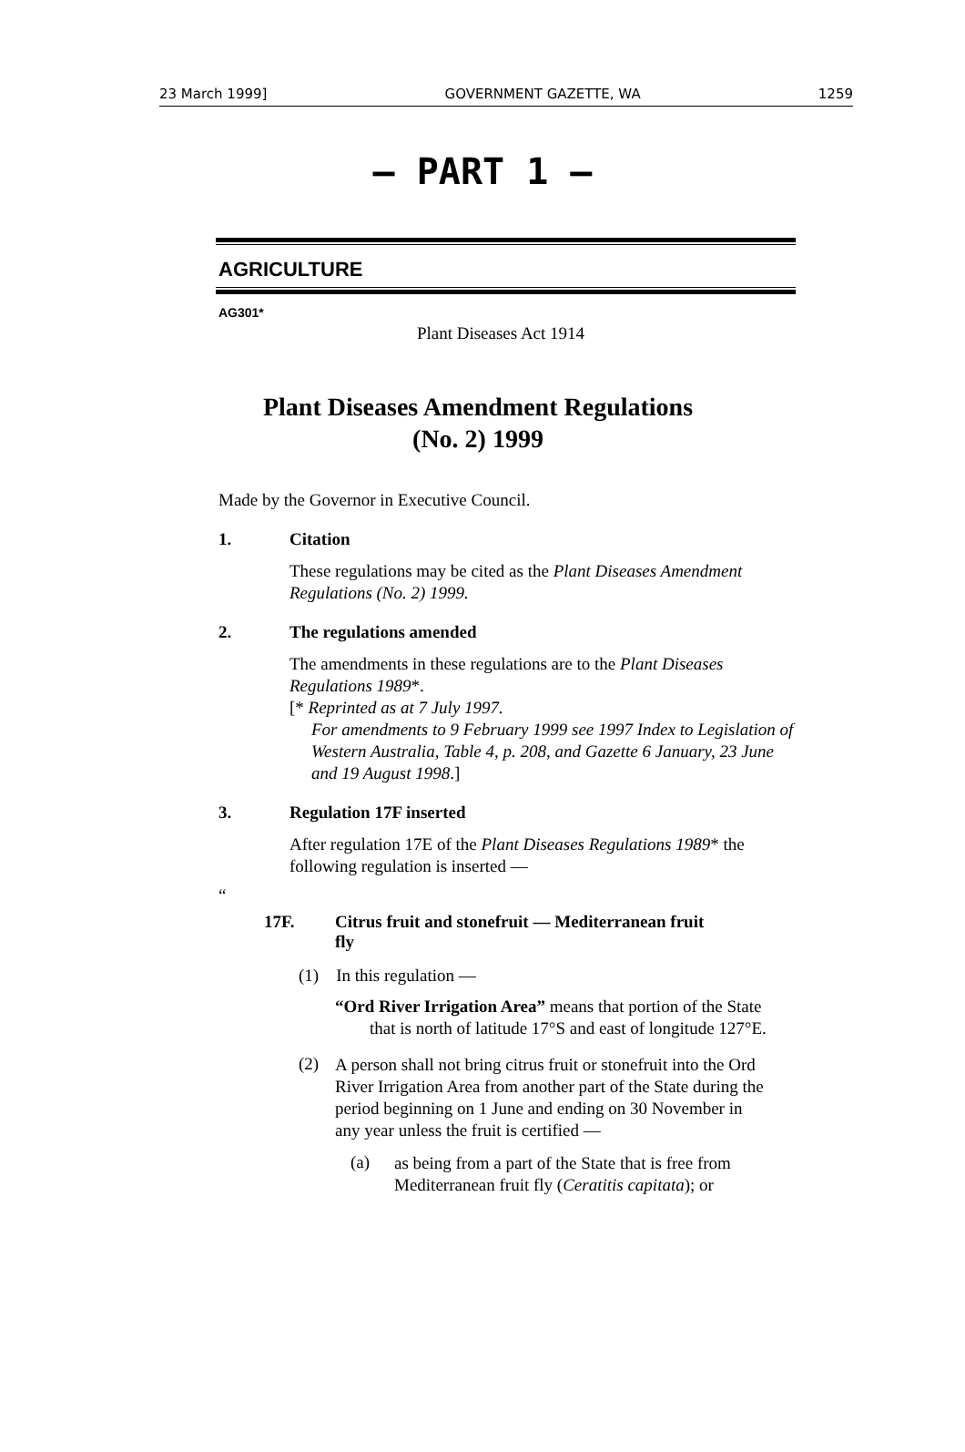23 March 1999] GOVERNMENT GAZETTE, WA 1259
— PART 1 —
AGRICULTURE
AG301*
Plant Diseases Act 1914
Plant Diseases Amendment Regulations
(No. 2) 1999
Made by the Governor in Executive Council.
1. Citation
These regulations may be cited as the Plant Diseases Amendment Regulations (No. 2) 1999.
2. The regulations amended
The amendments in these regulations are to the Plant Diseases Regulations 1989*.
[* Reprinted as at 7 July 1997.
For amendments to 9 February 1999 see 1997 Index to Legislation of Western Australia, Table 4, p. 208, and Gazette 6 January, 23 June and 19 August 1998.]
3. Regulation 17F inserted
After regulation 17E of the Plant Diseases Regulations 1989* the following regulation is inserted —
“
17F. Citrus fruit and stonefruit — Mediterranean fruit fly
(1) In this regulation —
“Ord River Irrigation Area” means that portion of the State that is north of latitude 17°S and east of longitude 127°E.
(2)
A person shall not bring citrus fruit or stonefruit into the Ord River Irrigation Area from another part of the State during the period beginning on 1 June and ending on 30 November in any year unless the fruit is certified —
(a)
as being from a part of the State that is free from Mediterranean fruit fly (Ceratitis capitata); or